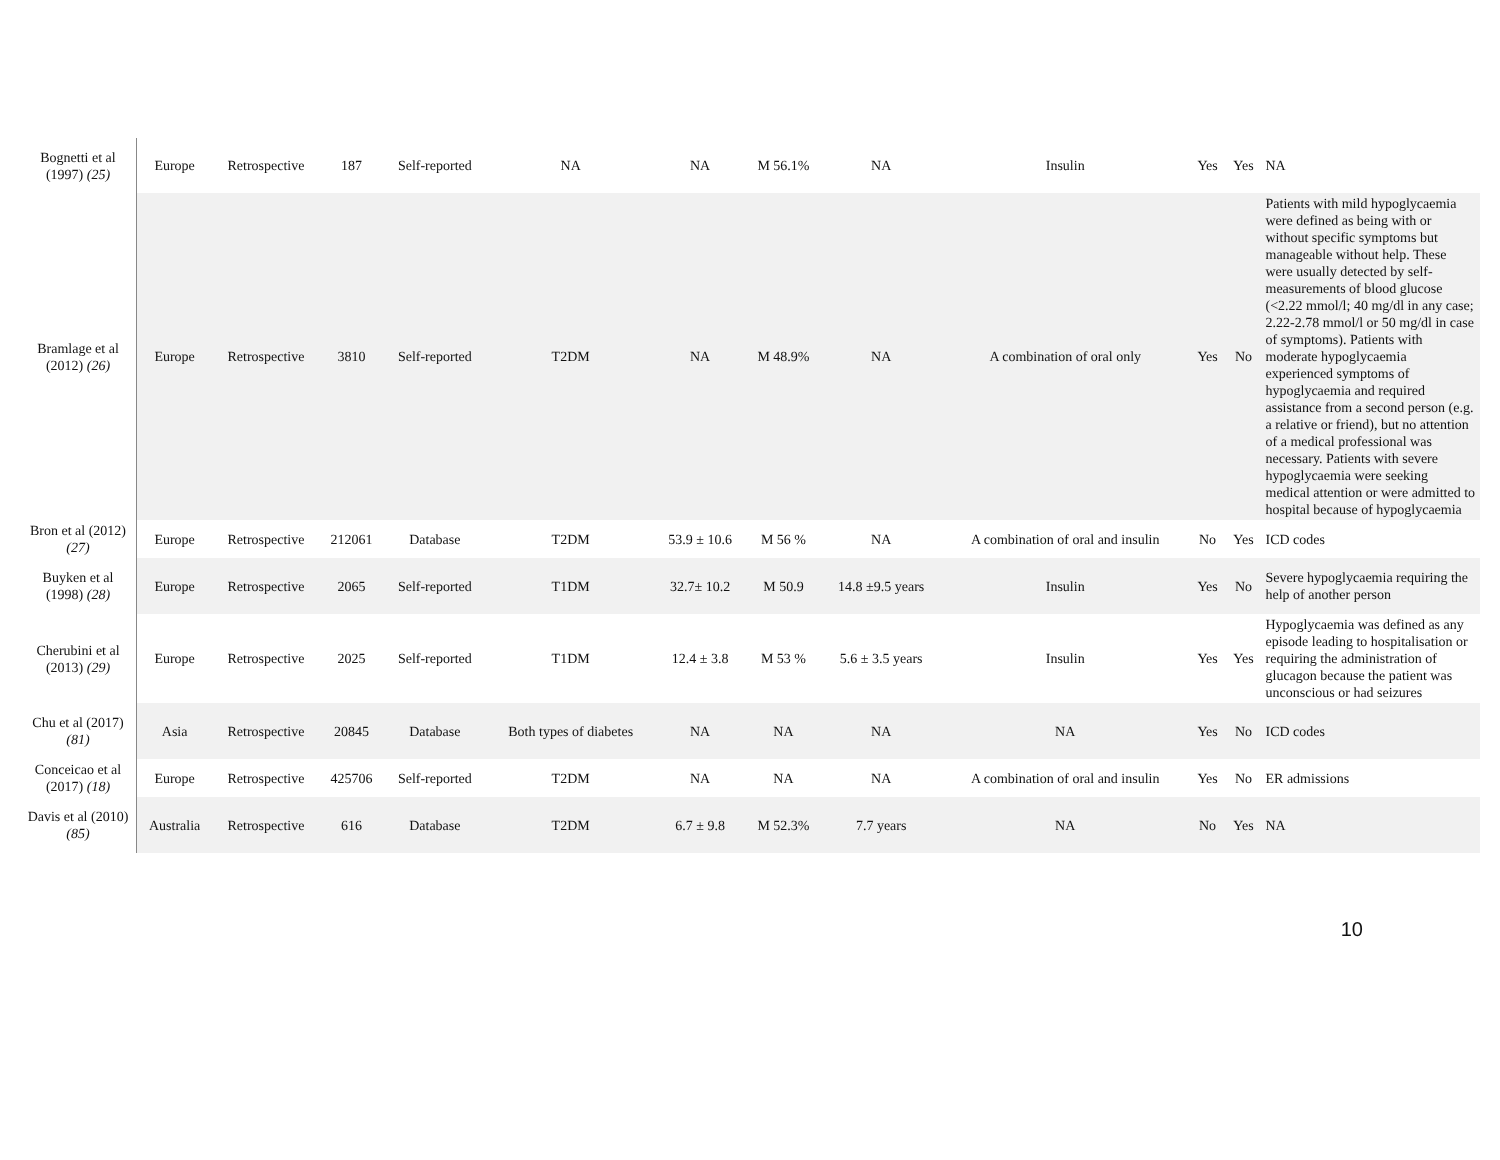| Bognetti et al (1997) (25) | Europe | Retrospective | 187 | Self-reported | NA | NA | M 56.1% | NA | Insulin | Yes | Yes | NA |
| Bramlage et al (2012) (26) | Europe | Retrospective | 3810 | Self-reported | T2DM | NA | M 48.9% | NA | A combination of oral only | Yes | No | Patients with mild hypoglycaemia were defined as being with or without specific symptoms but manageable without help. These were usually detected by self-measurements of blood glucose (<2.22 mmol/l; 40 mg/dl in any case; 2.22-2.78 mmol/l or 50 mg/dl in case of symptoms). Patients with moderate hypoglycaemia experienced symptoms of hypoglycaemia and required assistance from a second person (e.g. a relative or friend), but no attention of a medical professional was necessary. Patients with severe hypoglycaemia were seeking medical attention or were admitted to hospital because of hypoglycaemia |
| Bron et al (2012) (27) | Europe | Retrospective | 212061 | Database | T2DM | 53.9 ± 10.6 | M 56 % | NA | A combination of oral and insulin | No | Yes | ICD codes |
| Buyken et al (1998) (28) | Europe | Retrospective | 2065 | Self-reported | T1DM | 32.7± 10.2 | M 50.9 | 14.8 ±9.5 years | Insulin | Yes | No | Severe hypoglycaemia requiring the help of another person |
| Cherubini et al (2013) (29) | Europe | Retrospective | 2025 | Self-reported | T1DM | 12.4 ± 3.8 | M 53 % | 5.6 ± 3.5 years | Insulin | Yes | Yes | Hypoglycaemia was defined as any episode leading to hospitalisation or requiring the administration of glucagon because the patient was unconscious or had seizures |
| Chu et al (2017) (81) | Asia | Retrospective | 20845 | Database | Both types of diabetes | NA | NA | NA | NA | Yes | No | ICD codes |
| Conceicao et al (2017) (18) | Europe | Retrospective | 425706 | Self-reported | T2DM | NA | NA | NA | A combination of oral and insulin | Yes | No | ER admissions |
| Davis et al (2010) (85) | Australia | Retrospective | 616 | Database | T2DM | 6.7 ± 9.8 | M 52.3% | 7.7 years | NA | No | Yes | NA |
10